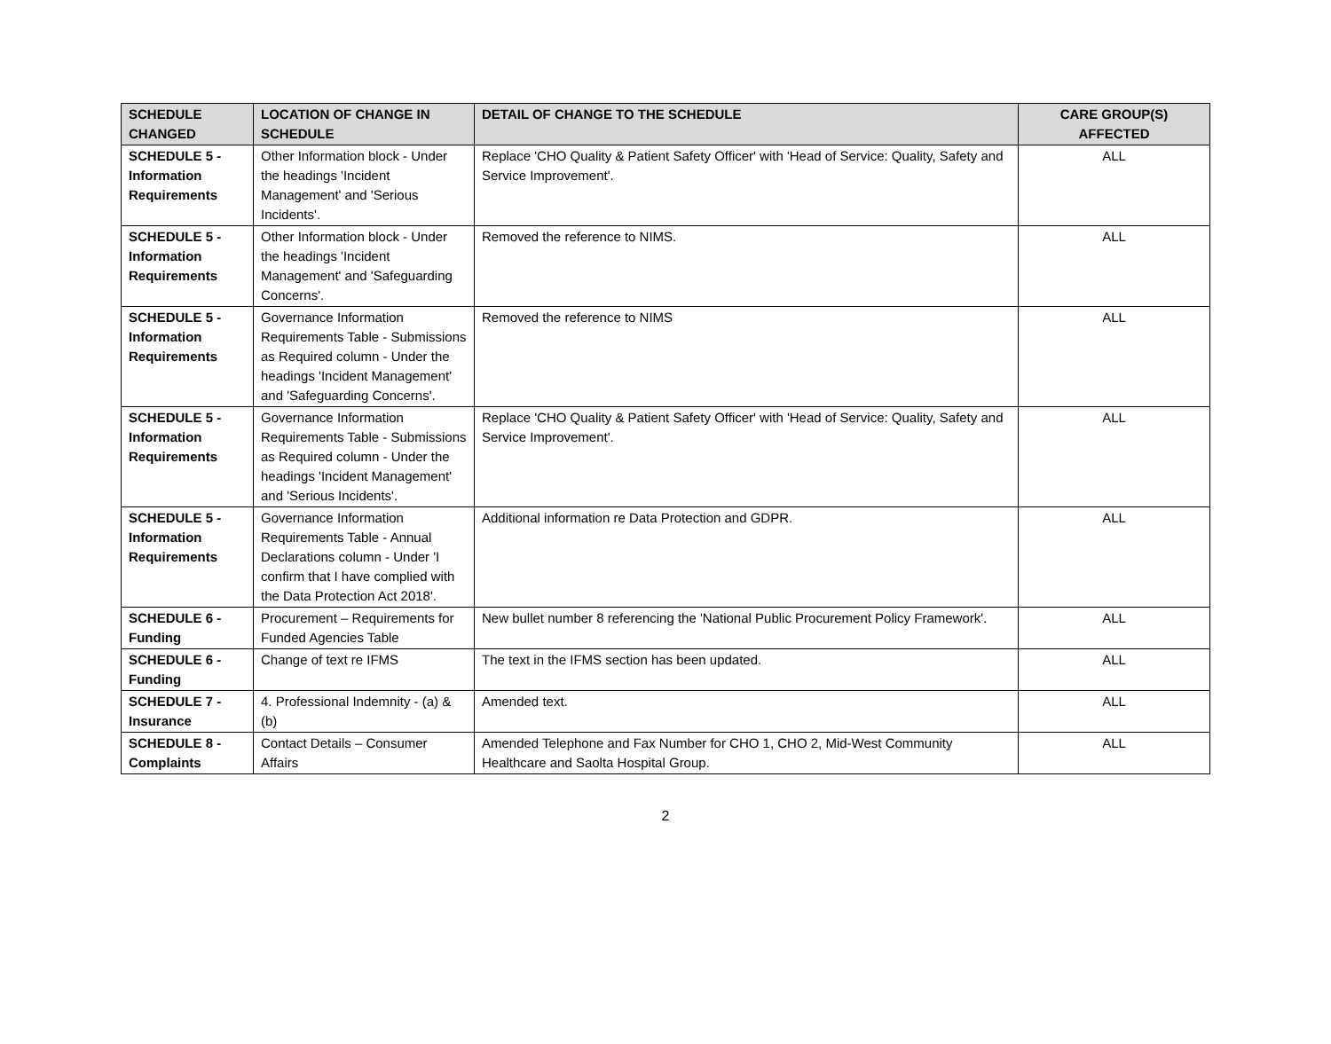| SCHEDULE CHANGED | LOCATION OF CHANGE IN SCHEDULE | DETAIL OF CHANGE TO THE SCHEDULE | CARE GROUP(S) AFFECTED |
| --- | --- | --- | --- |
| SCHEDULE 5 - Information Requirements | Other Information block - Under the headings 'Incident Management' and 'Serious Incidents'. | Replace 'CHO Quality & Patient Safety Officer' with 'Head of Service: Quality, Safety and Service Improvement'. | ALL |
| SCHEDULE 5 - Information Requirements | Other Information block - Under the headings 'Incident Management' and 'Safeguarding Concerns'. | Removed the reference to NIMS. | ALL |
| SCHEDULE 5 - Information Requirements | Governance Information Requirements Table - Submissions as Required column - Under the headings 'Incident Management' and 'Safeguarding Concerns'. | Removed the reference to NIMS | ALL |
| SCHEDULE 5 - Information Requirements | Governance Information Requirements Table - Submissions as Required column - Under the headings 'Incident Management' and 'Serious Incidents'. | Replace 'CHO Quality & Patient Safety Officer' with 'Head of Service: Quality, Safety and Service Improvement'. | ALL |
| SCHEDULE 5 - Information Requirements | Governance Information Requirements Table - Annual Declarations column - Under 'I confirm that I have complied with the Data Protection Act 2018'. | Additional information re Data Protection and GDPR. | ALL |
| SCHEDULE 6 - Funding | Procurement – Requirements for Funded Agencies Table | New bullet number 8 referencing the 'National Public Procurement Policy Framework'. | ALL |
| SCHEDULE 6 - Funding | Change of text re IFMS | The text in the IFMS section has been updated. | ALL |
| SCHEDULE 7 - Insurance | 4. Professional Indemnity - (a) & (b) | Amended text. | ALL |
| SCHEDULE 8 - Complaints | Contact Details – Consumer Affairs | Amended Telephone and Fax Number for CHO 1, CHO 2, Mid-West Community Healthcare and Saolta Hospital Group. | ALL |
2